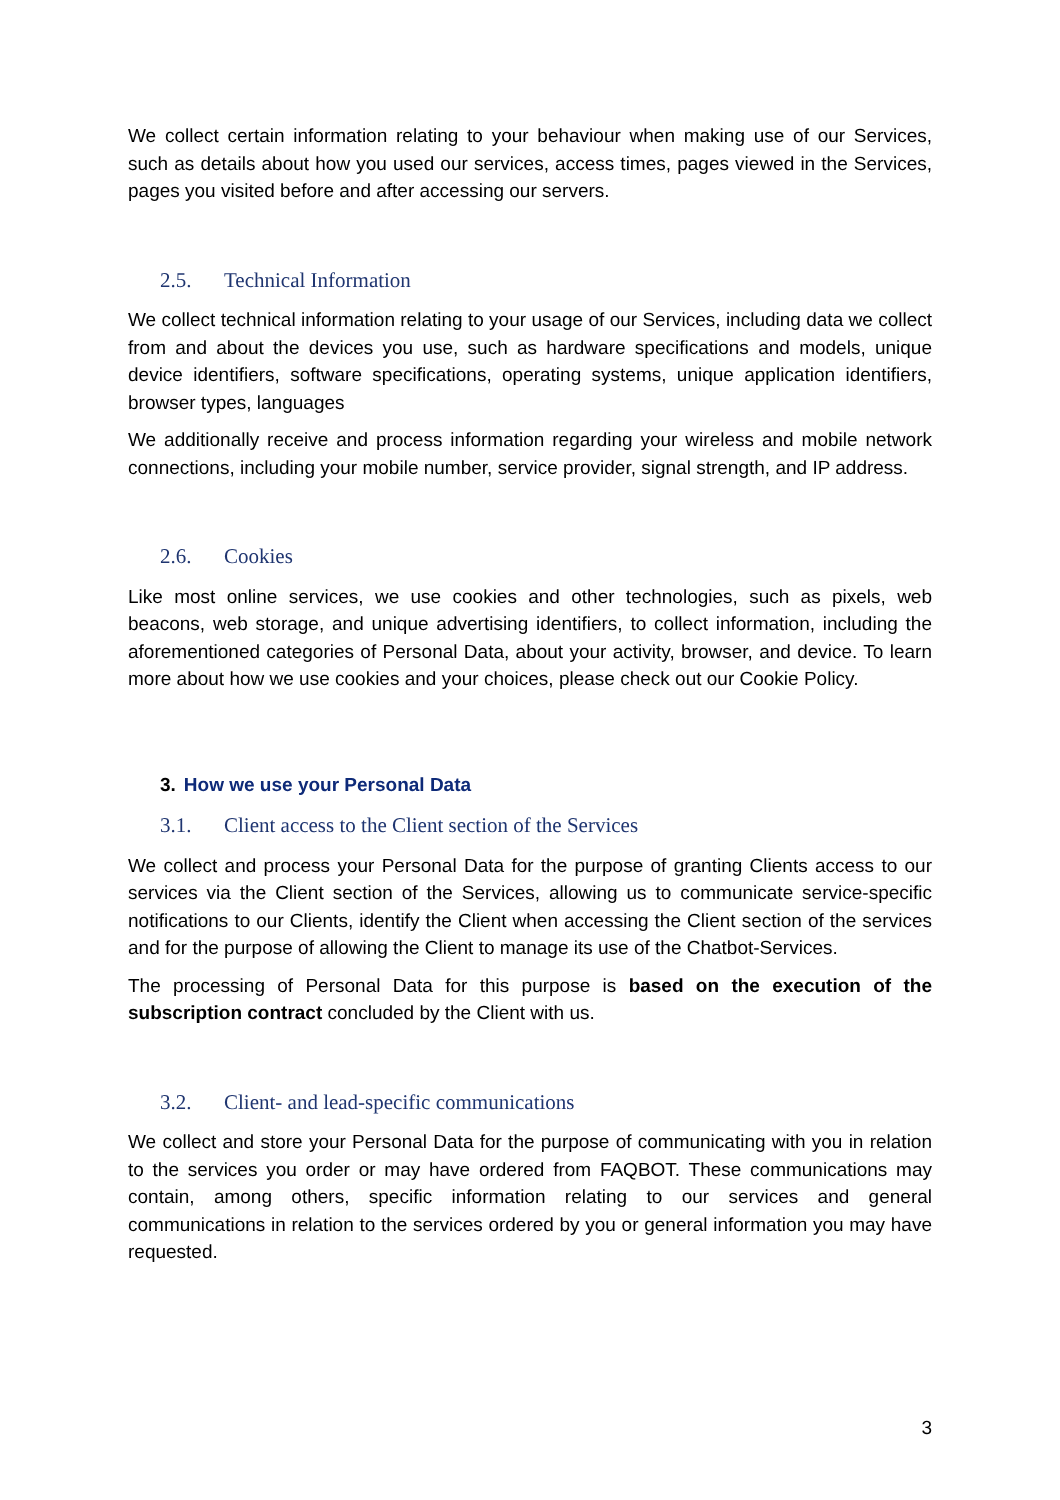We collect certain information relating to your behaviour when making use of our Services, such as details about how you used our services, access times, pages viewed in the Services, pages you visited before and after accessing our servers.
2.5. Technical Information
We collect technical information relating to your usage of our Services, including data we collect from and about the devices you use, such as hardware specifications and models, unique device identifiers, software specifications, operating systems, unique application identifiers, browser types, languages
We additionally receive and process information regarding your wireless and mobile network connections, including your mobile number, service provider, signal strength, and IP address.
2.6. Cookies
Like most online services, we use cookies and other technologies, such as pixels, web beacons, web storage, and unique advertising identifiers, to collect information, including the aforementioned categories of Personal Data, about your activity, browser, and device. To learn more about how we use cookies and your choices, please check out our Cookie Policy.
3. How we use your Personal Data
3.1. Client access to the Client section of the Services
We collect and process your Personal Data for the purpose of granting Clients access to our services via the Client section of the Services, allowing us to communicate service-specific notifications to our Clients, identify the Client when accessing the Client section of the services and for the purpose of allowing the Client to manage its use of the Chatbot-Services.
The processing of Personal Data for this purpose is based on the execution of the subscription contract concluded by the Client with us.
3.2. Client- and lead-specific communications
We collect and store your Personal Data for the purpose of communicating with you in relation to the services you order or may have ordered from FAQBOT. These communications may contain, among others, specific information relating to our services and general communications in relation to the services ordered by you or general information you may have requested.
3